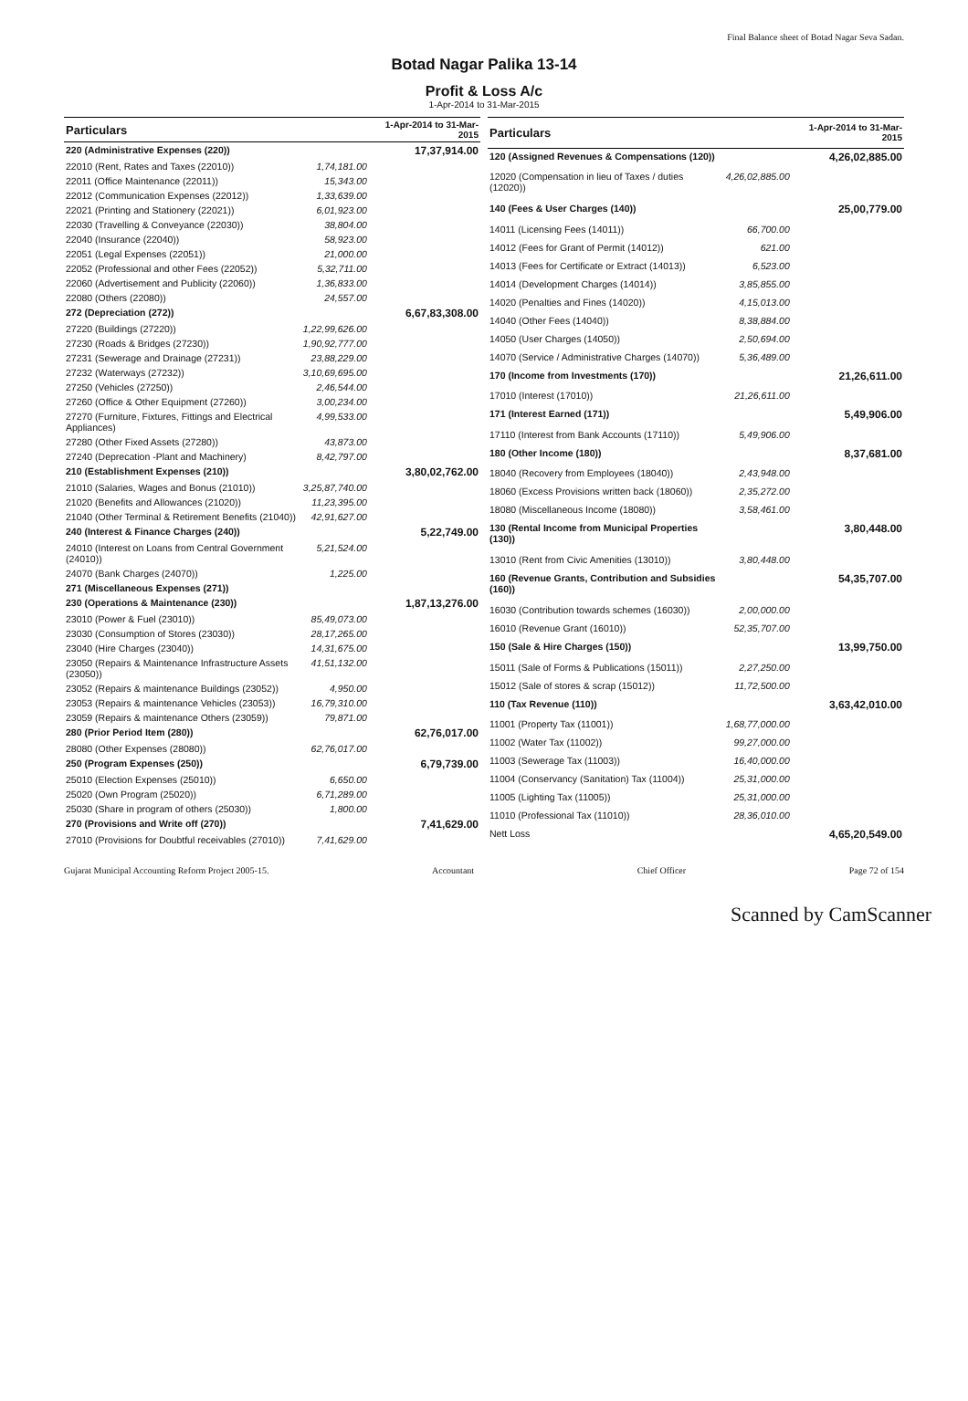Final Balance sheet of Botad Nagar Seva Sadan.
Botad Nagar Palika 13-14
Profit & Loss A/c
1-Apr-2014 to 31-Mar-2015
| Particulars | | 1-Apr-2014 to 31-Mar-2015 |
| --- | --- | --- |
| 220 (Administrative Expenses (220)) | | 17,37,914.00 |
| 22010 (Rent, Rates and Taxes (22010)) | 1,74,181.00 | |
| 22011 (Office Maintenance (22011)) | 15,343.00 | |
| 22012 (Communication Expenses (22012)) | 1,33,639.00 | |
| 22021 (Printing and Stationery (22021)) | 6,01,923.00 | |
| 22030 (Travelling & Conveyance (22030)) | 38,804.00 | |
| 22040 (Insurance (22040)) | 58,923.00 | |
| 22051 (Legal Expenses (22051)) | 21,000.00 | |
| 22052 (Professional and other Fees (22052)) | 5,32,711.00 | |
| 22060 (Advertisement and Publicity (22060)) | 1,36,833.00 | |
| 22080 (Others (22080)) | 24,557.00 | |
| 272 (Depreciation (272)) | | 6,67,83,308.00 |
| 27220 (Buildings (27220)) | 1,22,99,626.00 | |
| 27230 (Roads & Bridges (27230)) | 1,90,92,777.00 | |
| 27231 (Sewerage and Drainage (27231)) | 23,88,229.00 | |
| 27232 (Waterways (27232)) | 3,10,69,695.00 | |
| 27250 (Vehicles (27250)) | 2,46,544.00 | |
| 27260 (Office & Other Equipment (27260)) | 3,00,234.00 | |
| 27270 (Furniture, Fixtures, Fittings and Electrical Appliances) | 4,99,533.00 | |
| 27280 (Other Fixed Assets (27280)) | 43,873.00 | |
| 27240 (Deprecation -Plant and Machinery) | 8,42,797.00 | |
| 210 (Establishment Expenses (210)) | | 3,80,02,762.00 |
| 21010 (Salaries, Wages and Bonus (21010)) | 3,25,87,740.00 | |
| 21020 (Benefits and Allowances (21020)) | 11,23,395.00 | |
| 21040 (Other Terminal & Retirement Benefits (21040)) | 42,91,627.00 | |
| 240 (Interest & Finance Charges (240)) | | 5,22,749.00 |
| 24010 (Interest on Loans from Central Government (24010)) | 5,21,524.00 | |
| 24070 (Bank Charges (24070)) | 1,225.00 | |
| 271 (Miscellaneous Expenses (271)) | | |
| 230 (Operations & Maintenance (230)) | | 1,87,13,276.00 |
| 23010 (Power & Fuel (23010)) | 85,49,073.00 | |
| 23030 (Consumption of Stores (23030)) | 28,17,265.00 | |
| 23040 (Hire Charges (23040)) | 14,31,675.00 | |
| 23050 (Repairs & Maintenance Infrastructure Assets (23050)) | 41,51,132.00 | |
| 23052 (Repairs & maintenance Buildings (23052)) | 4,950.00 | |
| 23053 (Repairs & maintenance Vehicles (23053)) | 16,79,310.00 | |
| 23059 (Repairs & maintenance Others (23059)) | 79,871.00 | |
| 280 (Prior Period Item (280)) | | 62,76,017.00 |
| 28080 (Other Expenses (28080)) | 62,76,017.00 | |
| 250 (Program Expenses (250)) | | 6,79,739.00 |
| 25010 (Election Expenses (25010)) | 6,650.00 | |
| 25020 (Own Program (25020)) | 6,71,289.00 | |
| 25030 (Share in program of others (25030)) | 1,800.00 | |
| 270 (Provisions and Write off (270)) | | 7,41,629.00 |
| 27010 (Provisions for Doubtful receivables (27010)) | 7,41,629.00 | |
| Particulars | | 1-Apr-2014 to 31-Mar-2015 |
| --- | --- | --- |
| 120 (Assigned Revenues & Compensations (120)) | | 4,26,02,885.00 |
| 12020 (Compensation in lieu of Taxes / duties (12020)) | 4,26,02,885.00 | |
| 140 (Fees & User Charges (140)) | | 25,00,779.00 |
| 14011 (Licensing Fees (14011)) | 66,700.00 | |
| 14012 (Fees for Grant of Permit (14012)) | 621.00 | |
| 14013 (Fees for Certificate or Extract (14013)) | 6,523.00 | |
| 14014 (Development Charges (14014)) | 3,85,855.00 | |
| 14020 (Penalties and Fines (14020)) | 4,15,013.00 | |
| 14040 (Other Fees (14040)) | 8,38,884.00 | |
| 14050 (User Charges (14050)) | 2,50,694.00 | |
| 14070 (Service / Administrative Charges (14070)) | 5,36,489.00 | |
| 170 (Income from Investments (170)) | | 21,26,611.00 |
| 17010 (Interest (17010)) | 21,26,611.00 | |
| 171 (Interest Earned (171)) | | 5,49,906.00 |
| 17110 (Interest from Bank Accounts (17110)) | 5,49,906.00 | |
| 180 (Other Income (180)) | | 8,37,681.00 |
| 18040 (Recovery from Employees (18040)) | 2,43,948.00 | |
| 18060 (Excess Provisions written back (18060)) | 2,35,272.00 | |
| 18080 (Miscellaneous Income (18080)) | 3,58,461.00 | |
| 130 (Rental Income from Municipal Properties (130)) | | 3,80,448.00 |
| 13010 (Rent from Civic Amenities (13010)) | 3,80,448.00 | |
| 160 (Revenue Grants, Contribution and Subsidies (160)) | | 54,35,707.00 |
| 16030 (Contribution towards schemes (16030)) | 2,00,000.00 | |
| 16010 (Revenue Grant (16010)) | 52,35,707.00 | |
| 150 (Sale & Hire Charges (150)) | | 13,99,750.00 |
| 15011 (Sale of Forms & Publications (15011)) | 2,27,250.00 | |
| 15012 (Sale of stores & scrap (15012)) | 11,72,500.00 | |
| 110 (Tax Revenue (110)) | | 3,63,42,010.00 |
| 11001 (Property Tax (11001)) | 1,68,77,000.00 | |
| 11002 (Water Tax (11002)) | 99,27,000.00 | |
| 11003 (Sewerage Tax (11003)) | 16,40,000.00 | |
| 11004 (Conservancy (Sanitation) Tax (11004)) | 25,31,000.00 | |
| 11005 (Lighting Tax (11005)) | 25,31,000.00 | |
| 11010 (Professional Tax (11010)) | 28,36,010.00 | |
| Nett Loss | | 4,65,20,549.00 |
Gujarat Municipal Accounting Reform Project 2005-15. Accountant Chief Officer Page 72 of 154
Scanned by CamScanner